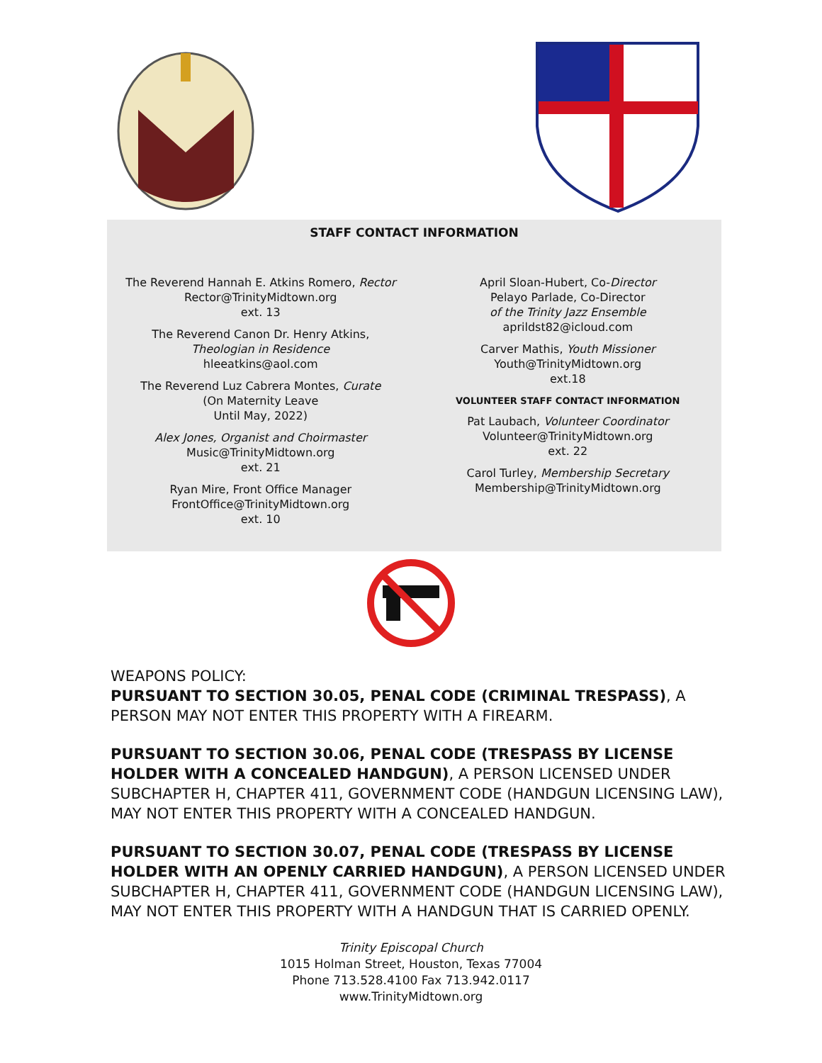STAFF CONTACT INFORMATION
The Reverend Hannah E. Atkins Romero, Rector
Rector@TrinityMidtown.org
ext. 13
The Reverend Canon Dr. Henry Atkins,
Theologian in Residence
hleeatkins@aol.com
The Reverend Luz Cabrera Montes, Curate
(On Maternity Leave
Until May, 2022)
Alex Jones, Organist and Choirmaster
Music@TrinityMidtown.org
ext. 21
Ryan Mire, Front Office Manager
FrontOffice@TrinityMidtown.org
ext. 10
April Sloan-Hubert, Co-Director
Pelayo Parlade, Co-Director
of the Trinity Jazz Ensemble
aprildst82@icloud.com
Carver Mathis, Youth Missioner
Youth@TrinityMidtown.org
ext.18
VOLUNTEER STAFF CONTACT INFORMATION
Pat Laubach, Volunteer Coordinator
Volunteer@TrinityMidtown.org
ext. 22
Carol Turley, Membership Secretary
Membership@TrinityMidtown.org
WEAPONS POLICY:
PURSUANT TO SECTION 30.05, PENAL CODE (CRIMINAL TRESPASS), A PERSON MAY NOT ENTER THIS PROPERTY WITH A FIREARM.
PURSUANT TO SECTION 30.06, PENAL CODE (TRESPASS BY LICENSE HOLDER WITH A CONCEALED HANDGUN), A PERSON LICENSED UNDER SUBCHAPTER H, CHAPTER 411, GOVERNMENT CODE (HANDGUN LICENSING LAW), MAY NOT ENTER THIS PROPERTY WITH A CONCEALED HANDGUN.
PURSUANT TO SECTION 30.07, PENAL CODE (TRESPASS BY LICENSE HOLDER WITH AN OPENLY CARRIED HANDGUN), A PERSON LICENSED UNDER SUBCHAPTER H, CHAPTER 411, GOVERNMENT CODE (HANDGUN LICENSING LAW), MAY NOT ENTER THIS PROPERTY WITH A HANDGUN THAT IS CARRIED OPENLY.
Trinity Episcopal Church
1015 Holman Street, Houston, Texas 77004
Phone 713.528.4100 Fax 713.942.0117
www.TrinityMidtown.org